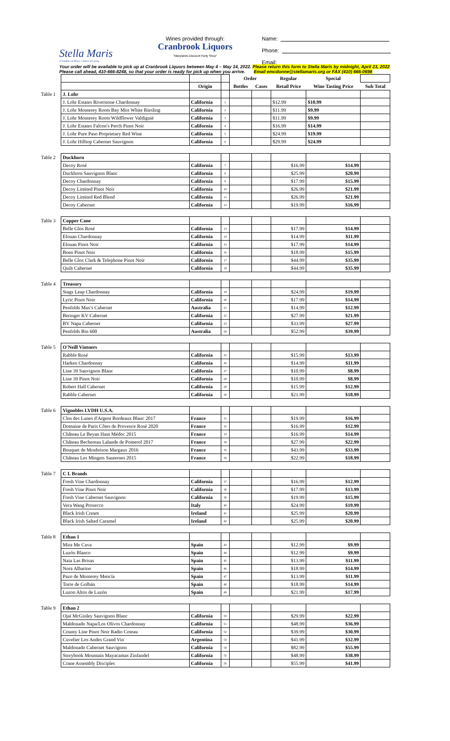Stella Maris
A Tradition of Mercy. A Heart of Caring.
Wines provided through:
Cranbrook Liquors
"Marylands Discount Party Shop"
Name:
Phone:
Email:
Your order will be available to pick up at Cranbrook Liquors between May 4 – May 14, 2022. Please return this form to Stella Maris by midnight, April 23, 2022
Please call ahead, 410-666-8248, so that your order is ready for pick up when you arrive. Email emcdonne@stellamaris.org or FAX (410) 666-0698
| | | | | Order | | Regular | Special | |
| | | Origin | | Bottles | Cases | Retail Price | Wine Tasting Price | Sub Total |
| Table 1 | J. Lohr | | | | | | | |
| | J. Lohr Estates Riverstone Chardonnay | California | 1 | | | $12.99 | $10.99 | |
| | J. Lohr Monterey Roots Bay Mist White Riesling | California | 2 | | | $11.99 | $9.99 | |
| | J. Lohr Monterey Roots Wildflower Valdiguié | California | 3 | | | $11.99 | $9.99 | |
| | J. Lohr Estates Falcon's Perch Pinot Noir | California | 4 | | | $16.99 | $14.99 | |
| | J. Lohr Pure Paso Proprietary Red Wine | California | 5 | | | $24.99 | $19.99 | |
| | J. Lohr Hilltop Cabernet Sauvignon | California | 6 | | | $29.99 | $24.99 | |
| Table 2 | Duckhorn | | | | | | | |
| | Decoy Rosé | California | 7 | | | $16.99 | $14.99 | |
| | Duckhorn Sauvignon Blanc | California | 8 | | | $25.99 | $20.99 | |
| | Decoy Chardonnay | California | 9 | | | $17.99 | $15.99 | |
| | Decoy Limited Pinot Noir | California | 10 | | | $26.99 | $21.99 | |
| | Decoy Limited Red Blend | California | 11 | | | $26.99 | $21.99 | |
| | Decoy Cabernet | California | 12 | | | $19.99 | $16.99 | |
| Table 3 | Copper Cane | | | | | | | |
| | Belle Glos Rosé | California | 13 | | | $17.99 | $14.99 | |
| | Elouan Chardonnay | California | 14 | | | $14.99 | $11.99 | |
| | Elouan Pinot Noir | California | 15 | | | $17.99 | $14.99 | |
| | Boen Pinot Noir | California | 16 | | | $18.99 | $15.99 | |
| | Belle Glos Clark & Telephone Pinot Noir | California | 17 | | | $44.99 | $35.99 | |
| | Quilt Cabernet | California | 18 | | | $44.99 | $35.99 | |
| Table 4 | Treasury | | | | | | | |
| | Stags Leap Chardonnay | California | 19 | | | $24.99 | $19.99 | |
| | Lyric Pinot Noir | California | 20 | | | $17.99 | $14.99 | |
| | Penfolds Max's Cabernet | Australia | 21 | | | $14.99 | $12.99 | |
| | Beringer KV Cabernet | California | 22 | | | $27.99 | $21.99 | |
| | BV Napa Cabernet | California | 23 | | | $33.99 | $27.99 | |
| | Penfolds Bin 600 | Australia | 24 | | | $52.99 | $39.99 | |
| Table 5 | O'Neill Vintners | | | | | | | |
| | Rabble Rosé | California | 25 | | | $15.99 | $13.99 | |
| | Harken Chardonnay | California | 26 | | | $14.99 | $11.99 | |
| | Line 39 Sauvignon Blanc | California | 27 | | | $10.99 | $8.99 | |
| | Line 39 Pinot Noir | California | 28 | | | $10.99 | $8.99 | |
| | Robert Hall Cabernet | California | 29 | | | $15.99 | $12.99 | |
| | Rabble Cabernet | California | 30 | | | $21.99 | $18.99 | |
| Table 6 | Vignobles LVDH U.S.A. | | | | | | | |
| | Clos des Lunes d'Argent Bordeaux Blanc 2017 | France | 31 | | | $19.99 | $16.99 | |
| | Domaine de Paris Côtes de Provence Rosé 2020 | France | 32 | | | $16.99 | $12.99 | |
| | Château Le Beyan Haut Médoc 2015 | France | 33 | | | $16.99 | $14.99 | |
| | Château Bechereau Lalande de Pomerol 2017 | France | 34 | | | $27.99 | $22.99 | |
| | Bouquet de Monbrison Margaux 2016 | France | 35 | | | $43.99 | $33.99 | |
| | Château Les Mingets Sauternes 2015 | France | 36 | | | $22.99 | $18.99 | |
| Table 7 | C L Brands | | | | | | | |
| | Fresh Vine Chardonnay | California | 37 | | | $16.99 | $12.99 | |
| | Fresh Vine Pinot Noir | California | 38 | | | $17.99 | $13.99 | |
| | Fresh Vine Cabernet Sauvignon | California | 39 | | | $19.99 | $15.99 | |
| | Vera Wang Prosecco | Italy | 40 | | | $24.99 | $19.99 | |
| | Black Irish Cream | Ireland | 41 | | | $25.99 | $20.99 | |
| | Black Irish Salted Caramel | Ireland | 42 | | | $25.99 | $20.99 | |
| Table 8 | Ethan 1 | | | | | | | |
| | Mira Me Cava | Spain | 43 | | | $12.99 | $9.99 | |
| | Luzón Blanco | Spain | 44 | | | $12.99 | $9.99 | |
| | Naia Las Brisas | Spain | 45 | | | $13.99 | $11.99 | |
| | Nora Albarino | Spain | 46 | | | $18.99 | $14.99 | |
| | Pazo de Monterey Mencía | Spain | 47 | | | $13.99 | $11.99 | |
| | Torre de Golbán | Spain | 48 | | | $18.99 | $14.99 | |
| | Luzon Altos de Luzón | Spain | 49 | | | $21.99 | $17.99 | |
| Table 9 | Ethan 2 | | | | | | | |
| | Ojai McGinley Sauvignon Blanc | California | 50 | | | $29.99 | $22.99 | |
| | Maldonado Napa/Los Olivos Chardonnay | California | 51 | | | $48.99 | $36.99 | |
| | County Line Pinot Noir Radio Coteau | California | 52 | | | $39.99 | $30.99 | |
| | Cuvelier Los Andes Grand Vin | Argentina | 53 | | | $41.99 | $32.99 | |
| | Maldonado Cabernet Sauvignon | California | 54 | | | $82.99 | $55.99 | |
| | Storybook Mountain Mayacamas Zinfandel | California | 55 | | | $48.99 | $38.99 | |
| | Crane Assembly Disciples | California | 56 | | | $55.99 | $41.99 | |